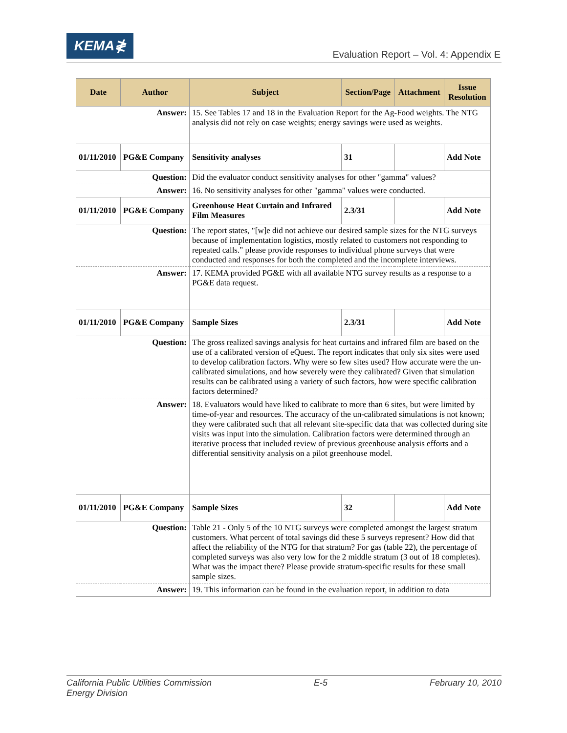KEMA≹
Evaluation Report – Vol. 4: Appendix E
| Date | Author | Subject | Section/Page | Attachment | Issue Resolution |
| --- | --- | --- | --- | --- | --- |
| Answer: | | 15. See Tables 17 and 18 in the Evaluation Report for the Ag-Food weights. The NTG analysis did not rely on case weights; energy savings were used as weights. | | | |
| 01/11/2010 | PG&E Company | Sensitivity analyses | 31 | | Add Note |
| Question: | | Did the evaluator conduct sensitivity analyses for other "gamma" values? | | | |
| Answer: | | 16. No sensitivity analyses for other "gamma" values were conducted. | | | |
| 01/11/2010 | PG&E Company | Greenhouse Heat Curtain and Infrared Film Measures | 2.3/31 | | Add Note |
| Question: | | The report states, "[w]e did not achieve our desired sample sizes for the NTG surveys because of implementation logistics, mostly related to customers not responding to repeated calls." please provide responses to individual phone surveys that were conducted and responses for both the completed and the incomplete interviews. | | | |
| Answer: | | 17. KEMA provided PG&E with all available NTG survey results as a response to a PG&E data request. | | | |
| 01/11/2010 | PG&E Company | Sample Sizes | 2.3/31 | | Add Note |
| Question: | | The gross realized savings analysis for heat curtains and infrared film are based on the use of a calibrated version of eQuest. The report indicates that only six sites were used to develop calibration factors. Why were so few sites used? How accurate were the un-calibrated simulations, and how severely were they calibrated? Given that simulation results can be calibrated using a variety of such factors, how were specific calibration factors determined? | | | |
| Answer: | | 18. Evaluators would have liked to calibrate to more than 6 sites, but were limited by time-of-year and resources. The accuracy of the un-calibrated simulations is not known; they were calibrated such that all relevant site-specific data that was collected during site visits was input into the simulation. Calibration factors were determined through an iterative process that included review of previous greenhouse analysis efforts and a differential sensitivity analysis on a pilot greenhouse model. | | | |
| 01/11/2010 | PG&E Company | Sample Sizes | 32 | | Add Note |
| Question: | | Table 21 - Only 5 of the 10 NTG surveys were completed amongst the largest stratum customers. What percent of total savings did these 5 surveys represent? How did that affect the reliability of the NTG for that stratum? For gas (table 22), the percentage of completed surveys was also very low for the 2 middle stratum (3 out of 18 completes). What was the impact there? Please provide stratum-specific results for these small sample sizes. | | | |
| Answer: | | 19. This information can be found in the evaluation report, in addition to data | | | |
California Public Utilities Commission
Energy Division
E-5 February 10, 2010